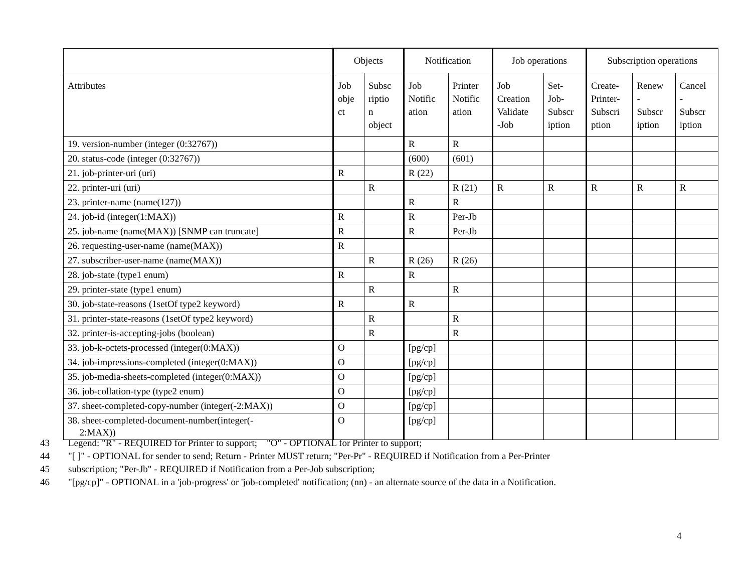| | Objects | | Notification | | Job operations | | Subscription operations | | |
| --- | --- | --- | --- | --- | --- | --- | --- | --- | --- |
| Attributes | Job obje ct | Subsc riptio n object | Job Notific ation | Printer Notific ation | Job Creation Validate -Job | Set- Job- Subscr iption | Create- Printer- Subscri ption | Renew - Subscr iption | Cancel - Subscr iption |
| 19. version-number (integer (0:32767)) | | | R | R | | | | | |
| 20. status-code (integer (0:32767)) | | | (600) | (601) | | | | | |
| 21. job-printer-uri (uri) | R | | R (22) | | | | | | |
| 22. printer-uri (uri) | | R | | R (21) | R | R | R | R | R |
| 23. printer-name (name(127)) | | | R | R | | | | | |
| 24. job-id (integer(1:MAX)) | R | | R | Per-Jb | | | | | |
| 25. job-name (name(MAX)) [SNMP can truncate] | R | | R | Per-Jb | | | | | |
| 26. requesting-user-name (name(MAX)) | R | | | | | | | | |
| 27. subscriber-user-name (name(MAX)) | | R | R (26) | R (26) | | | | | |
| 28. job-state (type1 enum) | R | | R | | | | | | |
| 29. printer-state (type1 enum) | | R | | R | | | | | |
| 30. job-state-reasons (1setOf type2 keyword) | R | | R | | | | | | |
| 31. printer-state-reasons (1setOf type2 keyword) | | R | | R | | | | | |
| 32. printer-is-accepting-jobs (boolean) | | R | | R | | | | | |
| 33. job-k-octets-processed (integer(0:MAX)) | O | | [pg/cp] | | | | | | |
| 34. job-impressions-completed (integer(0:MAX)) | O | | [pg/cp] | | | | | | |
| 35. job-media-sheets-completed (integer(0:MAX)) | O | | [pg/cp] | | | | | | |
| 36. job-collation-type (type2 enum) | O | | [pg/cp] | | | | | | |
| 37. sheet-completed-copy-number (integer(-2:MAX)) | O | | [pg/cp] | | | | | | |
| 38. sheet-completed-document-number(integer(- 2:MAX)) | O | | [pg/cp] | | | | | | |
43 Legend: "R" - REQUIRED for Printer to support; "O" - OPTIONAL for Printer to support;
44 "[ ]" - OPTIONAL for sender to send; Return - Printer MUST return; "Per-Pr" - REQUIRED if Notification from a Per-Printer
45 subscription; "Per-Jb" - REQUIRED if Notification from a Per-Job subscription;
46 "[pg/cp]" - OPTIONAL in a 'job-progress' or 'job-completed' notification; (nn) - an alternate source of the data in a Notification.
4